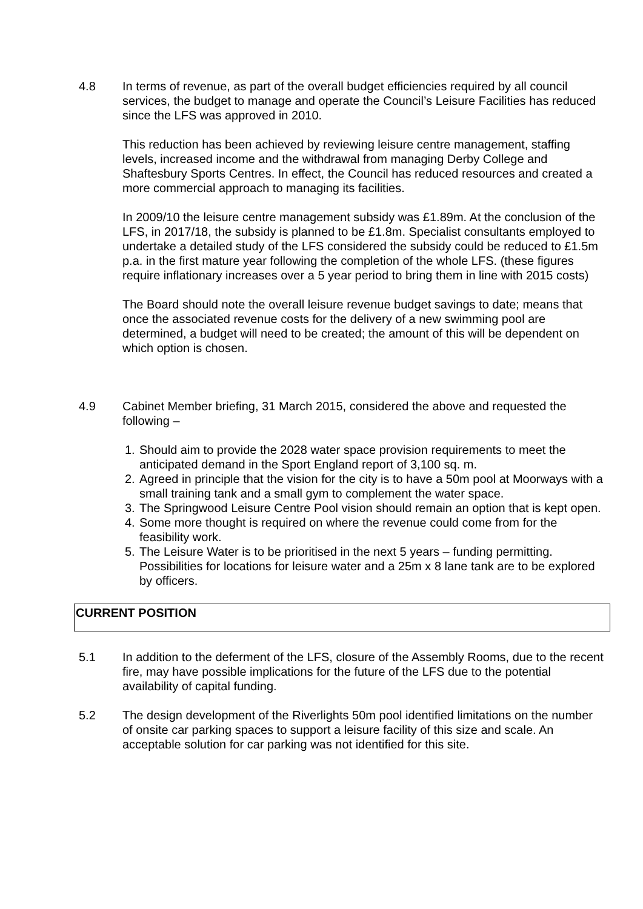4.8 In terms of revenue, as part of the overall budget efficiencies required by all council services, the budget to manage and operate the Council’s Leisure Facilities has reduced since the LFS was approved in 2010.
This reduction has been achieved by reviewing leisure centre management, staffing levels, increased income and the withdrawal from managing Derby College and Shaftesbury Sports Centres. In effect, the Council has reduced resources and created a more commercial approach to managing its facilities.
In 2009/10 the leisure centre management subsidy was £1.89m. At the conclusion of the LFS, in 2017/18, the subsidy is planned to be £1.8m. Specialist consultants employed to undertake a detailed study of the LFS considered the subsidy could be reduced to £1.5m p.a. in the first mature year following the completion of the whole LFS. (these figures require inflationary increases over a 5 year period to bring them in line with 2015 costs)
The Board should note the overall leisure revenue budget savings to date; means that once the associated revenue costs for the delivery of a new swimming pool are determined, a budget will need to be created; the amount of this will be dependent on which option is chosen.
4.9 Cabinet Member briefing, 31 March 2015, considered the above and requested the following –
1. Should aim to provide the 2028 water space provision requirements to meet the anticipated demand in the Sport England report of 3,100 sq. m.
2. Agreed in principle that the vision for the city is to have a 50m pool at Moorways with a small training tank and a small gym to complement the water space.
3. The Springwood Leisure Centre Pool vision should remain an option that is kept open.
4. Some more thought is required on where the revenue could come from for the feasibility work.
5. The Leisure Water is to be prioritised in the next 5 years – funding permitting. Possibilities for locations for leisure water and a 25m x 8 lane tank are to be explored by officers.
CURRENT POSITION
5.1 In addition to the deferment of the LFS, closure of the Assembly Rooms, due to the recent fire, may have possible implications for the future of the LFS due to the potential availability of capital funding.
5.2 The design development of the Riverlights 50m pool identified limitations on the number of onsite car parking spaces to support a leisure facility of this size and scale. An acceptable solution for car parking was not identified for this site.